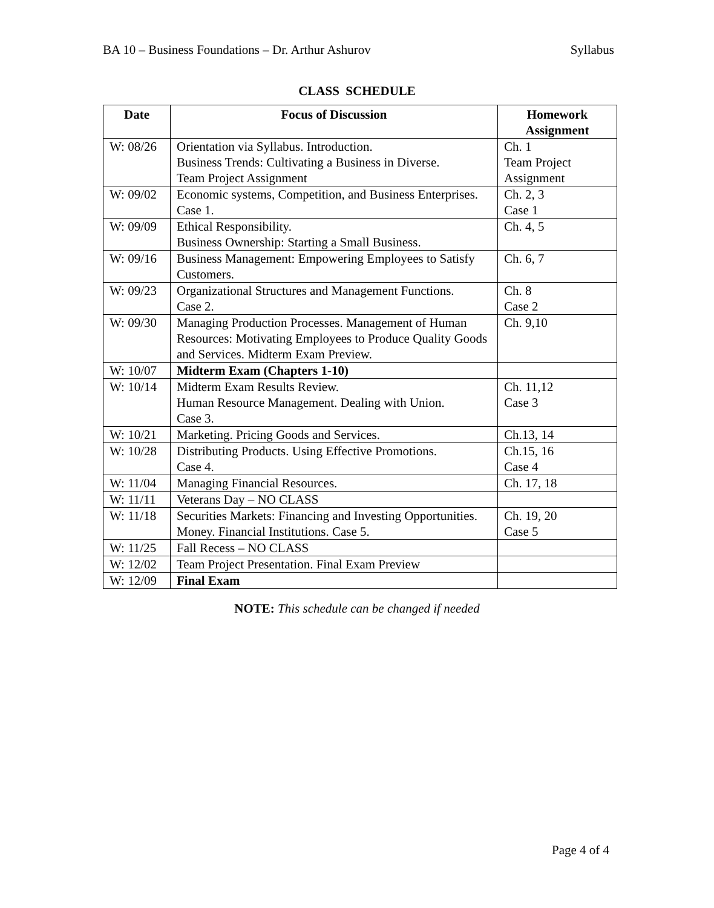BA 10 – Business Foundations – Dr. Arthur Ashurov Syllabus
CLASS SCHEDULE
| Date | Focus of Discussion | Homework Assignment |
| --- | --- | --- |
| W: 08/26 | Orientation via Syllabus. Introduction. Business Trends: Cultivating a Business in Diverse. Team Project Assignment | Ch. 1 Team Project Assignment |
| W: 09/02 | Economic systems, Competition, and Business Enterprises. Case 1. | Ch. 2, 3 Case 1 |
| W: 09/09 | Ethical Responsibility. Business Ownership: Starting a Small Business. | Ch. 4, 5 |
| W: 09/16 | Business Management: Empowering Employees to Satisfy Customers. | Ch. 6, 7 |
| W: 09/23 | Organizational Structures and Management Functions. Case 2. | Ch. 8 Case 2 |
| W: 09/30 | Managing Production Processes. Management of Human Resources: Motivating Employees to Produce Quality Goods and Services. Midterm Exam Preview. | Ch. 9,10 |
| W: 10/07 | Midterm Exam (Chapters 1-10) | |
| W: 10/14 | Midterm Exam Results Review. Human Resource Management. Dealing with Union. Case 3. | Ch. 11,12 Case 3 |
| W: 10/21 | Marketing. Pricing Goods and Services. | Ch.13, 14 |
| W: 10/28 | Distributing Products. Using Effective Promotions. Case 4. | Ch.15, 16 Case 4 |
| W: 11/04 | Managing Financial Resources. | Ch. 17, 18 |
| W: 11/11 | Veterans Day – NO CLASS | |
| W: 11/18 | Securities Markets: Financing and Investing Opportunities. Money. Financial Institutions. Case 5. | Ch. 19, 20 Case 5 |
| W: 11/25 | Fall Recess – NO CLASS | |
| W: 12/02 | Team Project Presentation. Final Exam Preview | |
| W: 12/09 | Final Exam | |
NOTE: This schedule can be changed if needed
Page 4 of 4